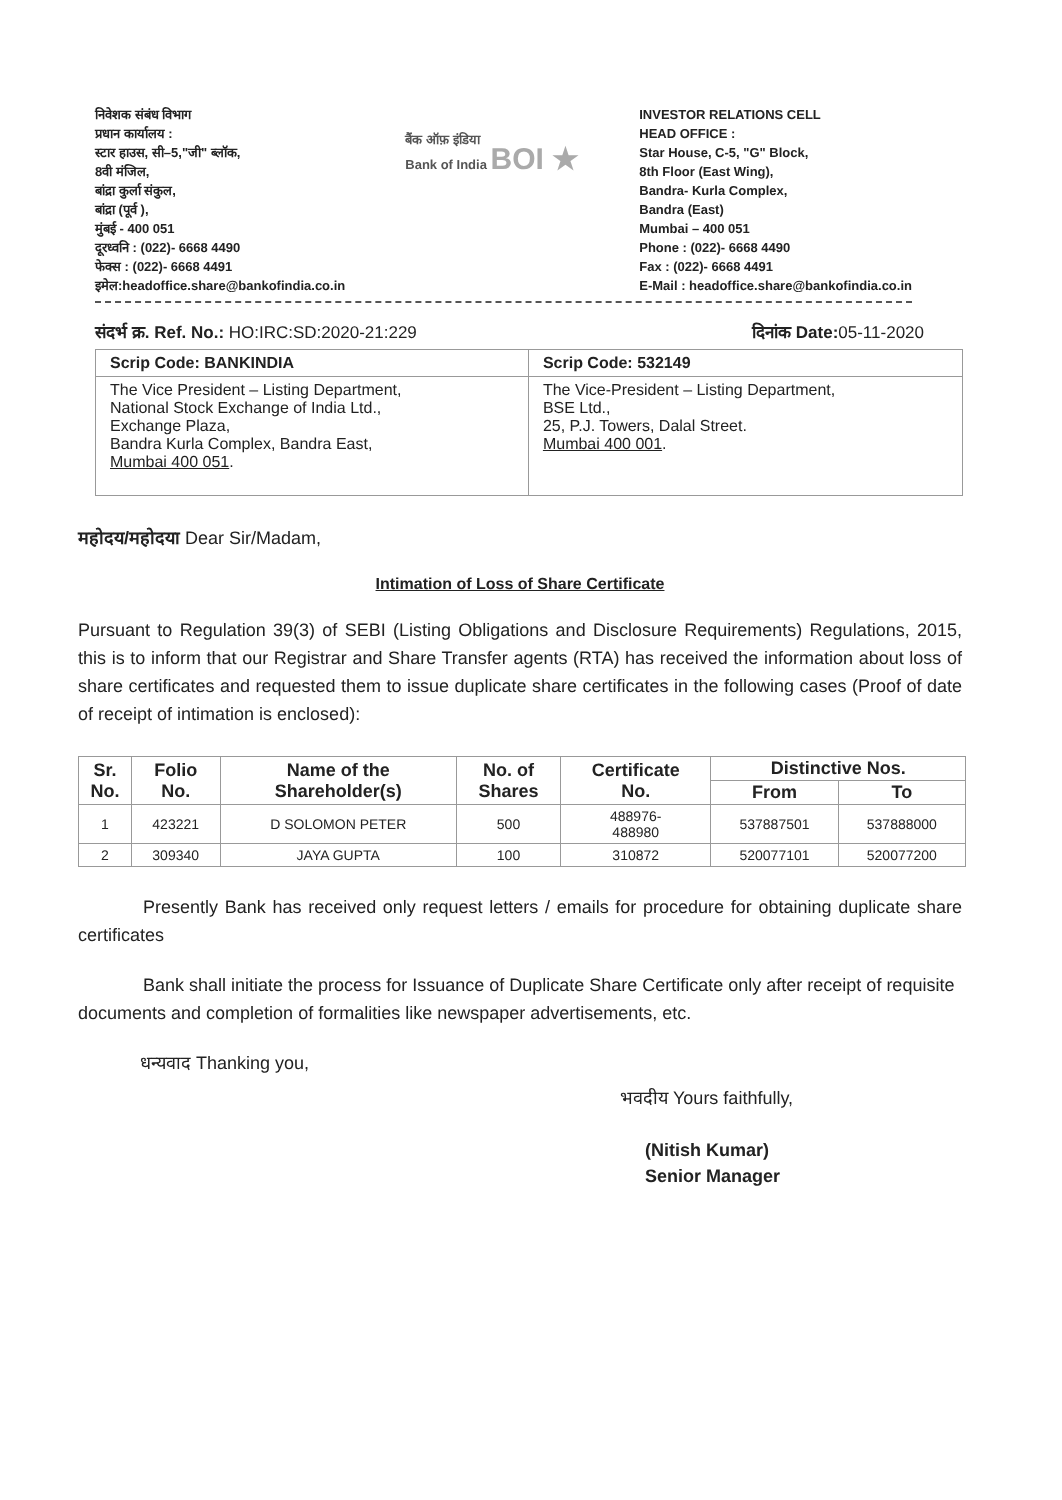निवेशक संबंध विभाग
प्रधान कार्यालय :
स्टार हाउस, सी–5,"जी" ब्लॉक,
8वी मंजिल,
बांद्रा कुर्ला संकुल,
बांद्रा (पूर्व ),
मुंबई - 400 051
दूरध्वनि : (022)- 6668 4490
फेक्स : (022)- 6668 4491
इमेल:headoffice.share@bankofindia.co.in
बैंक ऑफ़ इंडिया
Bank of India BOI ★
INVESTOR RELATIONS CELL
HEAD OFFICE :
Star House, C-5, "G" Block,
8th Floor (East Wing),
Bandra- Kurla Complex,
Bandra (East)
Mumbai – 400 051
Phone : (022)- 6668 4490
Fax : (022)- 6668 4491
E-Mail : headoffice.share@bankofindia.co.in
संदर्भ क्र. Ref. No.: HO:IRC:SD:2020-21:229 दिनांक Date: 05-11-2020
| Scrip Code: BANKINDIA | Scrip Code: 532149 |
| The Vice President – Listing Department, National Stock Exchange of India Ltd., Exchange Plaza, Bandra Kurla Complex, Bandra East, Mumbai 400 051 . | The Vice-President – Listing Department, BSE Ltd., 25, P.J. Towers, Dalal Street. Mumbai 400 001 . |
महोदय/महोदया Dear Sir/Madam,
Intimation of Loss of Share Certificate
Pursuant to Regulation 39(3) of SEBI (Listing Obligations and Disclosure Requirements) Regulations, 2015, this is to inform that our Registrar and Share Transfer agents (RTA) has received the information about loss of share certificates and requested them to issue duplicate share certificates in the following cases (Proof of date of receipt of intimation is enclosed):
| Sr. No. | Folio No. | Name of the Shareholder(s) | No. of Shares | Certificate No. | Distinctive Nos. | |
| --- | --- | --- | --- | --- | --- | --- |
| | | | | | From | To |
| 1 | 423221 | D SOLOMON PETER | 500 | 488976- 488980 | 537887501 | 537888000 |
| 2 | 309340 | JAYA GUPTA | 100 | 310872 | 520077101 | 520077200 |
Presently Bank has received only request letters / emails for procedure for obtaining duplicate share certificates
Bank shall initiate the process for Issuance of Duplicate Share Certificate only after receipt of requisite documents and completion of formalities like newspaper advertisements, etc.
धन्यवाद Thanking you,
भवदीय Yours faithfully,
(Nitish Kumar)
Senior Manager